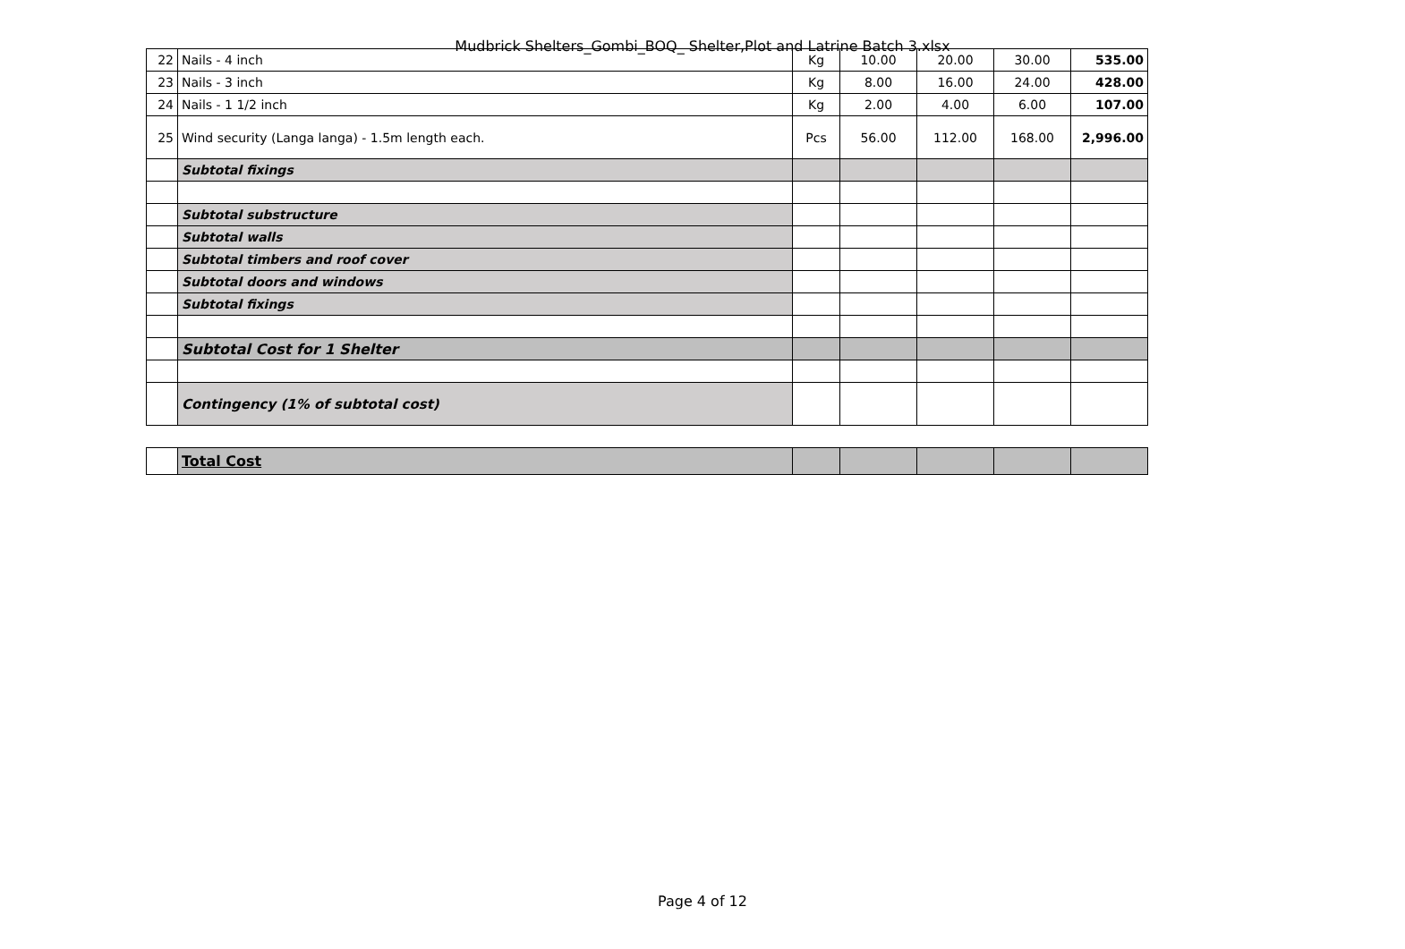Mudbrick Shelters_Gombi_BOQ_ Shelter,Plot and Latrine Batch 3.xlsx
| 22 | Nails - 4 inch | Kg | 10.00 | 20.00 | 30.00 | 535.00 |
| 23 | Nails - 3 inch | Kg | 8.00 | 16.00 | 24.00 | 428.00 |
| 24 | Nails - 1 1/2 inch | Kg | 2.00 | 4.00 | 6.00 | 107.00 |
| 25 | Wind security (Langa langa) - 1.5m length each. | Pcs | 56.00 | 112.00 | 168.00 | 2,996.00 |
| | Subtotal fixings | | | | | |
| | Subtotal substructure | | | | | |
| | Subtotal walls | | | | | |
| | Subtotal timbers and roof cover | | | | | |
| | Subtotal doors and windows | | | | | |
| | Subtotal fixings | | | | | |
| | Subtotal Cost for 1 Shelter | | | | | |
| | Contingency (1% of subtotal cost) | | | | | |
| | Total Cost | | | | | |
Page 4 of 12